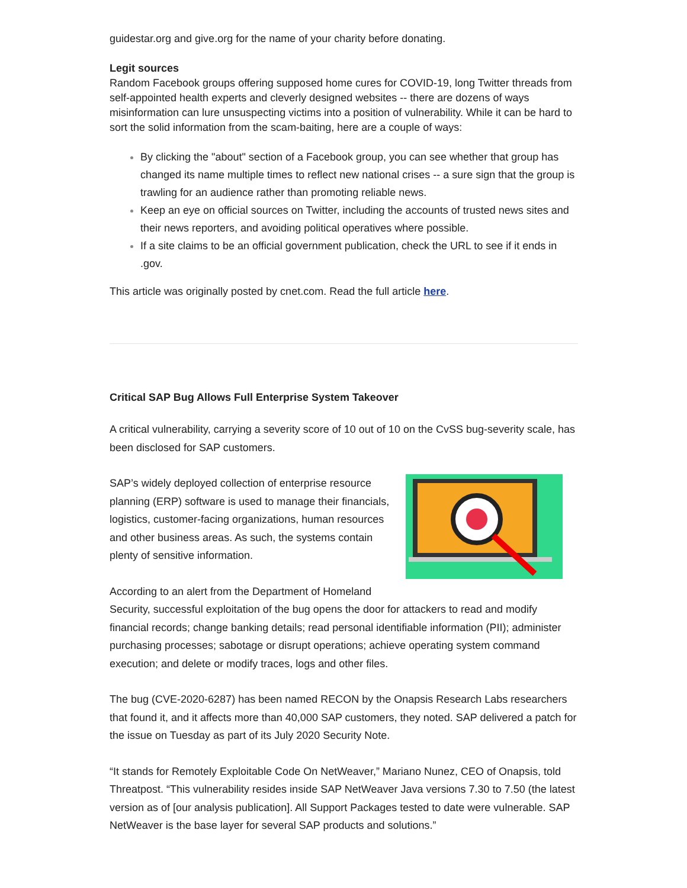guidestar.org and give.org for the name of your charity before donating.
Legit sources
Random Facebook groups offering supposed home cures for COVID-19, long Twitter threads from self-appointed health experts and cleverly designed websites -- there are dozens of ways misinformation can lure unsuspecting victims into a position of vulnerability. While it can be hard to sort the solid information from the scam-baiting, here are a couple of ways:
By clicking the "about" section of a Facebook group, you can see whether that group has changed its name multiple times to reflect new national crises -- a sure sign that the group is trawling for an audience rather than promoting reliable news.
Keep an eye on official sources on Twitter, including the accounts of trusted news sites and their news reporters, and avoiding political operatives where possible.
If a site claims to be an official government publication, check the URL to see if it ends in .gov.
This article was originally posted by cnet.com. Read the full article here.
Critical SAP Bug Allows Full Enterprise System Takeover
A critical vulnerability, carrying a severity score of 10 out of 10 on the CvSS bug-severity scale, has been disclosed for SAP customers.
SAP’s widely deployed collection of enterprise resource planning (ERP) software is used to manage their financials, logistics, customer-facing organizations, human resources and other business areas. As such, the systems contain plenty of sensitive information.
According to an alert from the Department of Homeland Security, successful exploitation of the bug opens the door for attackers to read and modify financial records; change banking details; read personal identifiable information (PII); administer purchasing processes; sabotage or disrupt operations; achieve operating system command execution; and delete or modify traces, logs and other files.
The bug (CVE-2020-6287) has been named RECON by the Onapsis Research Labs researchers that found it, and it affects more than 40,000 SAP customers, they noted. SAP delivered a patch for the issue on Tuesday as part of its July 2020 Security Note.
“It stands for Remotely Exploitable Code On NetWeaver,” Mariano Nunez, CEO of Onapsis, told Threatpost. “This vulnerability resides inside SAP NetWeaver Java versions 7.30 to 7.50 (the latest version as of [our analysis publication]. All Support Packages tested to date were vulnerable. SAP NetWeaver is the base layer for several SAP products and solutions.”